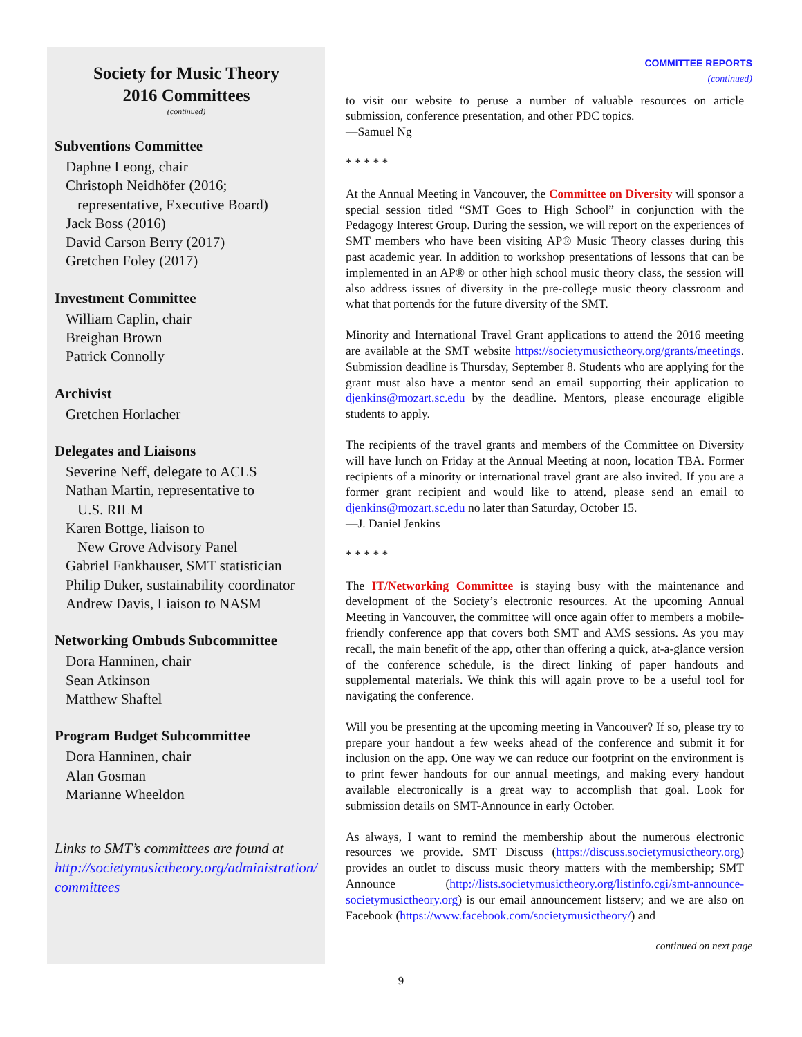Society for Music Theory
2016 Committees
(continued)
Subventions Committee
Daphne Leong, chair
Christoph Neidhöfer (2016;
representative, Executive Board)
Jack Boss (2016)
David Carson Berry (2017)
Gretchen Foley (2017)
Investment Committee
William Caplin, chair
Breighan Brown
Patrick Connolly
Archivist
Gretchen Horlacher
Delegates and Liaisons
Severine Neff, delegate to ACLS
Nathan Martin, representative to
U.S. RILM
Karen Bottge, liaison to
New Grove Advisory Panel
Gabriel Fankhauser, SMT statistician
Philip Duker, sustainability coordinator
Andrew Davis, Liaison to NASM
Networking Ombuds Subcommittee
Dora Hanninen, chair
Sean Atkinson
Matthew Shaftel
Program Budget Subcommittee
Dora Hanninen, chair
Alan Gosman
Marianne Wheeldon
Links to SMT’s committees are found at
http://societymusictheory.org/administration/
committees
COMMITTEE REPORTS
(continued)
to visit our website to peruse a number of valuable resources on article submission, conference presentation, and other PDC topics.
—Samuel Ng
* * * * *
At the Annual Meeting in Vancouver, the Committee on Diversity will sponsor a special session titled “SMT Goes to High School” in conjunction with the Pedagogy Interest Group. During the session, we will report on the experiences of SMT members who have been visiting AP® Music Theory classes during this past academic year. In addition to workshop presentations of lessons that can be implemented in an AP® or other high school music theory class, the session will also address issues of diversity in the pre-college music theory classroom and what that portends for the future diversity of the SMT.
Minority and International Travel Grant applications to attend the 2016 meeting are available at the SMT website https://societymusictheory.org/grants/meetings. Submission deadline is Thursday, September 8. Students who are applying for the grant must also have a mentor send an email supporting their application to djenkins@mozart.sc.edu by the deadline. Mentors, please encourage eligible students to apply.
The recipients of the travel grants and members of the Committee on Diversity will have lunch on Friday at the Annual Meeting at noon, location TBA. Former recipients of a minority or international travel grant are also invited. If you are a former grant recipient and would like to attend, please send an email to djenkins@mozart.sc.edu no later than Saturday, October 15.
—J. Daniel Jenkins
* * * * *
The IT/Networking Committee is staying busy with the maintenance and development of the Society’s electronic resources. At the upcoming Annual Meeting in Vancouver, the committee will once again offer to members a mobile-friendly conference app that covers both SMT and AMS sessions. As you may recall, the main benefit of the app, other than offering a quick, at-a-glance version of the conference schedule, is the direct linking of paper handouts and supplemental materials. We think this will again prove to be a useful tool for navigating the conference.
Will you be presenting at the upcoming meeting in Vancouver? If so, please try to prepare your handout a few weeks ahead of the conference and submit it for inclusion on the app. One way we can reduce our footprint on the environment is to print fewer handouts for our annual meetings, and making every handout available electronically is a great way to accomplish that goal. Look for submission details on SMT-Announce in early October.
As always, I want to remind the membership about the numerous electronic resources we provide. SMT Discuss (https://discuss.societymusictheory.org) provides an outlet to discuss music theory matters with the membership; SMT Announce (http://lists.societymusictheory.org/listinfo.cgi/smt-announce-societymusictheory.org) is our email announcement listserv; and we are also on Facebook (https://www.facebook.com/societymusictheory/) and
continued on next page
9